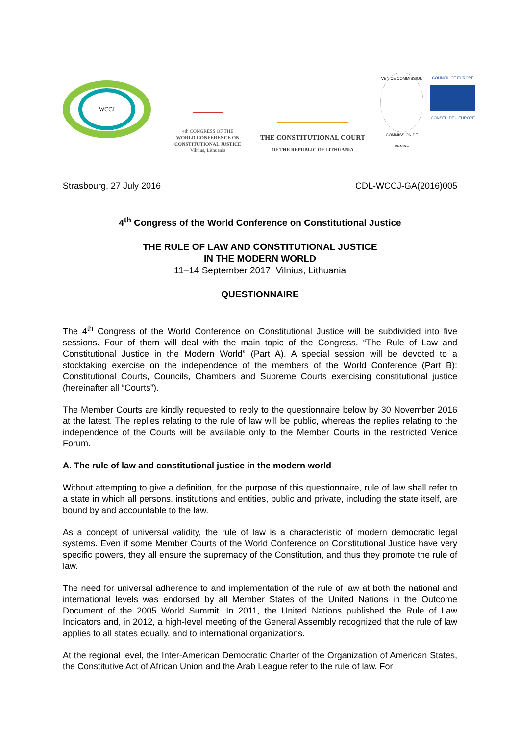WCCJ
4th CONGRESS OF THE
WORLD CONFERENCE ON
CONSTITUTIONAL JUSTICE
Vilnius, Lithuania
THE CONSTITUTIONAL COURT
OF THE REPUBLIC OF LITHUANIA
VENICE COMMISSION
COMMISSION DE VENISE
COUNCIL OF EUROPE
CONSEIL DE L'EUROPE
Strasbourg, 27 July 2016 CDL-WCCJ-GA(2016)005
4<sup>th</sup> Congress of the World Conference on Constitutional Justice
THE RULE OF LAW AND CONSTITUTIONAL JUSTICE
IN THE MODERN WORLD
11–14 September 2017, Vilnius, Lithuania
QUESTIONNAIRE
The 4<sup>th</sup> Congress of the World Conference on Constitutional Justice will be subdivided into five sessions. Four of them will deal with the main topic of the Congress, “The Rule of Law and Constitutional Justice in the Modern World” (Part A). A special session will be devoted to a stocktaking exercise on the independence of the members of the World Conference (Part B): Constitutional Courts, Councils, Chambers and Supreme Courts exercising constitutional justice (hereinafter all “Courts”).
The Member Courts are kindly requested to reply to the questionnaire below by 30 November 2016 at the latest. The replies relating to the rule of law will be public, whereas the replies relating to the independence of the Courts will be available only to the Member Courts in the restricted Venice Forum.
A. The rule of law and constitutional justice in the modern world
Without attempting to give a definition, for the purpose of this questionnaire, rule of law shall refer to a state in which all persons, institutions and entities, public and private, including the state itself, are bound by and accountable to the law.
As a concept of universal validity, the rule of law is a characteristic of modern democratic legal systems. Even if some Member Courts of the World Conference on Constitutional Justice have very specific powers, they all ensure the supremacy of the Constitution, and thus they promote the rule of law.
The need for universal adherence to and implementation of the rule of law at both the national and international levels was endorsed by all Member States of the United Nations in the Outcome Document of the 2005 World Summit. In 2011, the United Nations published the Rule of Law Indicators and, in 2012, a high-level meeting of the General Assembly recognized that the rule of law applies to all states equally, and to international organizations.
At the regional level, the Inter-American Democratic Charter of the Organization of American States, the Constitutive Act of African Union and the Arab League refer to the rule of law. For